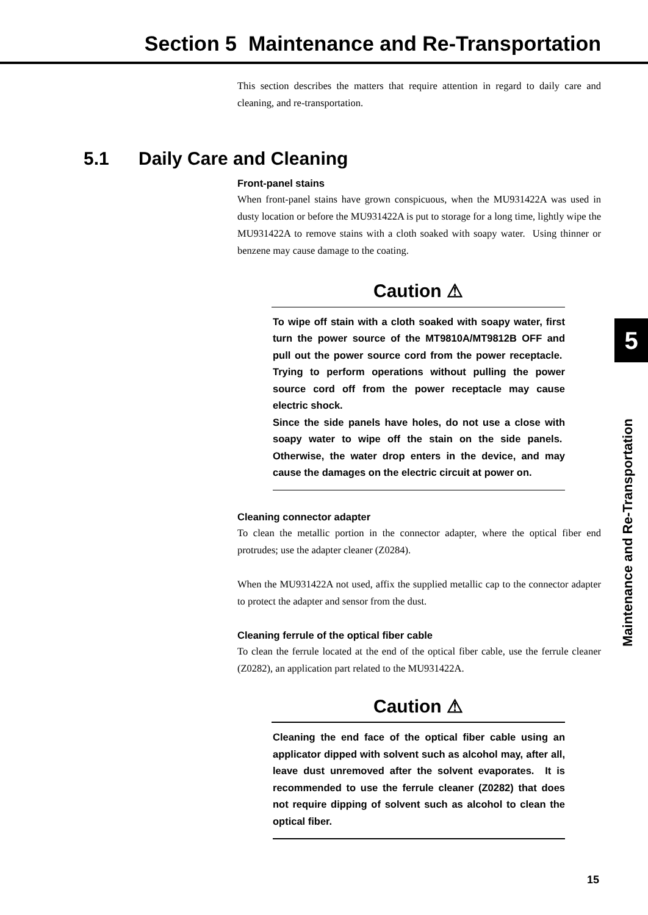Section 5 Maintenance and Re-Transportation
This section describes the matters that require attention in regard to daily care and cleaning, and re-transportation.
5.1 Daily Care and Cleaning
Front-panel stains
When front-panel stains have grown conspicuous, when the MU931422A was used in dusty location or before the MU931422A is put to storage for a long time, lightly wipe the MU931422A to remove stains with a cloth soaked with soapy water. Using thinner or benzene may cause damage to the coating.
Caution ⚠
To wipe off stain with a cloth soaked with soapy water, first turn the power source of the MT9810A/MT9812B OFF and pull out the power source cord from the power receptacle. Trying to perform operations without pulling the power source cord off from the power receptacle may cause electric shock.
Since the side panels have holes, do not use a close with soapy water to wipe off the stain on the side panels. Otherwise, the water drop enters in the device, and may cause the damages on the electric circuit at power on.
Cleaning connector adapter
To clean the metallic portion in the connector adapter, where the optical fiber end protrudes; use the adapter cleaner (Z0284).
When the MU931422A not used, affix the supplied metallic cap to the connector adapter to protect the adapter and sensor from the dust.
Cleaning ferrule of the optical fiber cable
To clean the ferrule located at the end of the optical fiber cable, use the ferrule cleaner (Z0282), an application part related to the MU931422A.
Caution ⚠
Cleaning the end face of the optical fiber cable using an applicator dipped with solvent such as alcohol may, after all, leave dust unremoved after the solvent evaporates. It is recommended to use the ferrule cleaner (Z0282) that does not require dipping of solvent such as alcohol to clean the optical fiber.
5
Maintenance and Re-Transportation
15